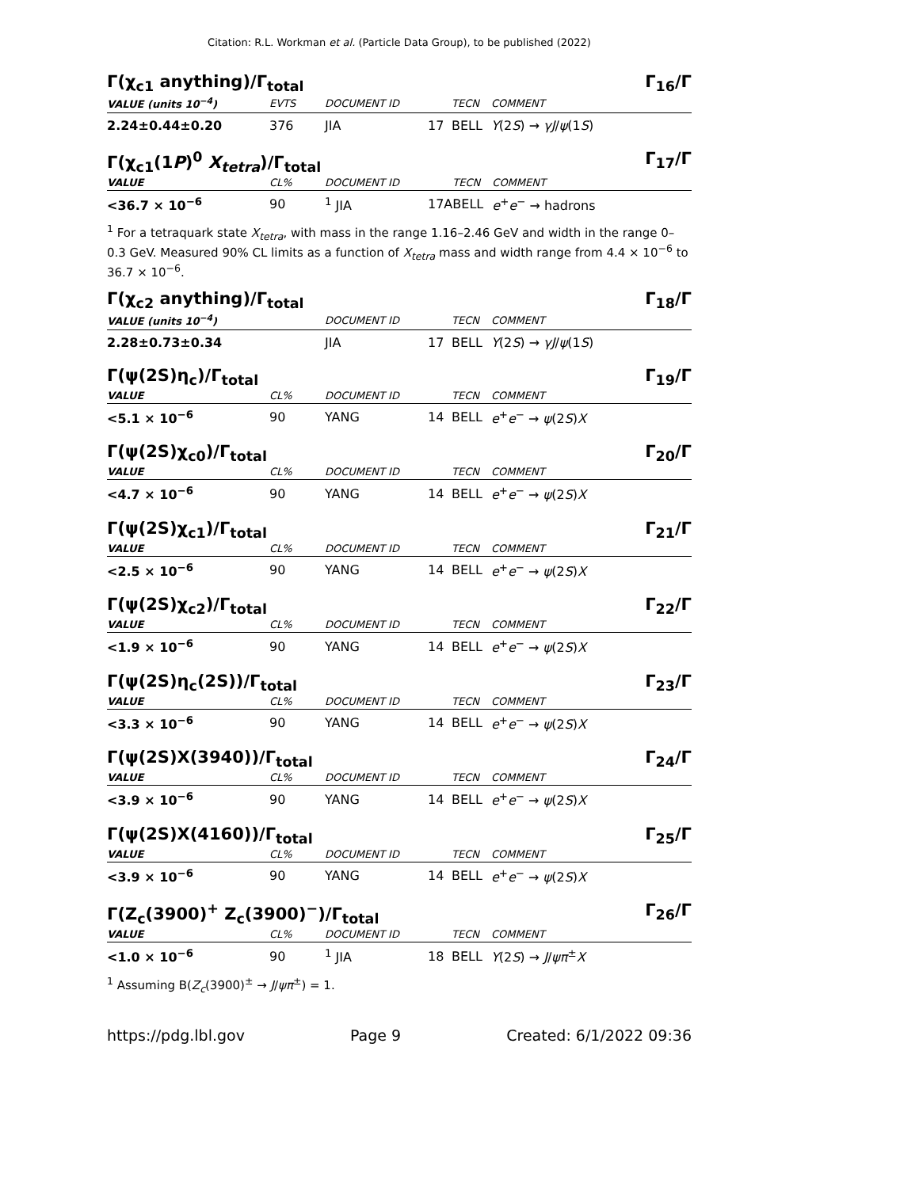Citation: R.L. Workman et al. (Particle Data Group), to be published (2022)
Γ(χ<sub>c1</sub> anything)/Γ<sub>total</sub> Γ<sub>16</sub>/Γ
| VALUE (units 10<sup>−4</sup>) | EVTS | DOCUMENT ID | | TECN | COMMENT |
| --- | --- | --- | --- | --- | --- |
| 2.24±0.44±0.20 | 376 | JIA | 17 | BELL | Υ (2 S ) → γJ / ψ (1 S ) |
Γ(χ<sub>c1</sub>(1P)<sup>0</sup> X<sub>tetra</sub>)/Γ<sub>total</sub> Γ<sub>17</sub>/Γ
| VALUE | CL% | DOCUMENT ID | | TECN | COMMENT |
| --- | --- | --- | --- | --- | --- |
| <36.7 × 10<sup>−6</sup> | 90 | <sup>1</sup> JIA | 17A | BELL | e<sup>+</sup> e<sup>−</sup> → hadrons |
<sup>1</sup> For a tetraquark state X<sub>tetra</sub>, with mass in the range 1.16–2.46 GeV and width in the range 0–0.3 GeV. Measured 90% CL limits as a function of X<sub>tetra</sub> mass and width range from 4.4 × 10<sup>−6</sup> to 36.7 × 10<sup>−6</sup>.
Γ(χ<sub>c2</sub> anything)/Γ<sub>total</sub> Γ<sub>18</sub>/Γ
| VALUE (units 10<sup>−4</sup>) | | DOCUMENT ID | | TECN | COMMENT |
| --- | --- | --- | --- | --- | --- |
| 2.28±0.73±0.34 | | JIA | 17 | BELL | Υ (2 S ) → γJ / ψ (1 S ) |
Γ(ψ(2S)η<sub>c</sub>)/Γ<sub>total</sub> Γ<sub>19</sub>/Γ
| VALUE | CL% | DOCUMENT ID | | TECN | COMMENT |
| --- | --- | --- | --- | --- | --- |
| <5.1 × 10<sup>−6</sup> | 90 | YANG | 14 | BELL | e<sup>+</sup> e<sup>−</sup> → ψ (2 S ) X |
Γ(ψ(2S)χ<sub>c0</sub>)/Γ<sub>total</sub> Γ<sub>20</sub>/Γ
| VALUE | CL% | DOCUMENT ID | | TECN | COMMENT |
| --- | --- | --- | --- | --- | --- |
| <4.7 × 10<sup>−6</sup> | 90 | YANG | 14 | BELL | e<sup>+</sup> e<sup>−</sup> → ψ (2 S ) X |
Γ(ψ(2S)χ<sub>c1</sub>)/Γ<sub>total</sub> Γ<sub>21</sub>/Γ
| VALUE | CL% | DOCUMENT ID | | TECN | COMMENT |
| --- | --- | --- | --- | --- | --- |
| <2.5 × 10<sup>−6</sup> | 90 | YANG | 14 | BELL | e<sup>+</sup> e<sup>−</sup> → ψ (2 S ) X |
Γ(ψ(2S)χ<sub>c2</sub>)/Γ<sub>total</sub> Γ<sub>22</sub>/Γ
| VALUE | CL% | DOCUMENT ID | | TECN | COMMENT |
| --- | --- | --- | --- | --- | --- |
| <1.9 × 10<sup>−6</sup> | 90 | YANG | 14 | BELL | e<sup>+</sup> e<sup>−</sup> → ψ (2 S ) X |
Γ(ψ(2S)η<sub>c</sub>(2S))/Γ<sub>total</sub> Γ<sub>23</sub>/Γ
| VALUE | CL% | DOCUMENT ID | | TECN | COMMENT |
| --- | --- | --- | --- | --- | --- |
| <3.3 × 10<sup>−6</sup> | 90 | YANG | 14 | BELL | e<sup>+</sup> e<sup>−</sup> → ψ (2 S ) X |
Γ(ψ(2S)X(3940))/Γ<sub>total</sub> Γ<sub>24</sub>/Γ
| VALUE | CL% | DOCUMENT ID | | TECN | COMMENT |
| --- | --- | --- | --- | --- | --- |
| <3.9 × 10<sup>−6</sup> | 90 | YANG | 14 | BELL | e<sup>+</sup> e<sup>−</sup> → ψ (2 S ) X |
Γ(ψ(2S)X(4160))/Γ<sub>total</sub> Γ<sub>25</sub>/Γ
| VALUE | CL% | DOCUMENT ID | | TECN | COMMENT |
| --- | --- | --- | --- | --- | --- |
| <3.9 × 10<sup>−6</sup> | 90 | YANG | 14 | BELL | e<sup>+</sup> e<sup>−</sup> → ψ (2 S ) X |
Γ(Z<sub>c</sub>(3900)<sup>+</sup> Z<sub>c</sub>(3900)<sup>−</sup>)/Γ<sub>total</sub> Γ<sub>26</sub>/Γ
| VALUE | CL% | DOCUMENT ID | | TECN | COMMENT |
| --- | --- | --- | --- | --- | --- |
| <1.0 × 10<sup>−6</sup> | 90 | <sup>1</sup> JIA | 18 | BELL | Υ (2 S ) → J / ψπ<sup>±</sup> X |
<sup>1</sup> Assuming B(Z<sub>c</sub>(3900)<sup>±</sup> → J/ψπ<sup>±</sup>) = 1.
https://pdg.lbl.gov Page 9 Created: 6/1/2022 09:36